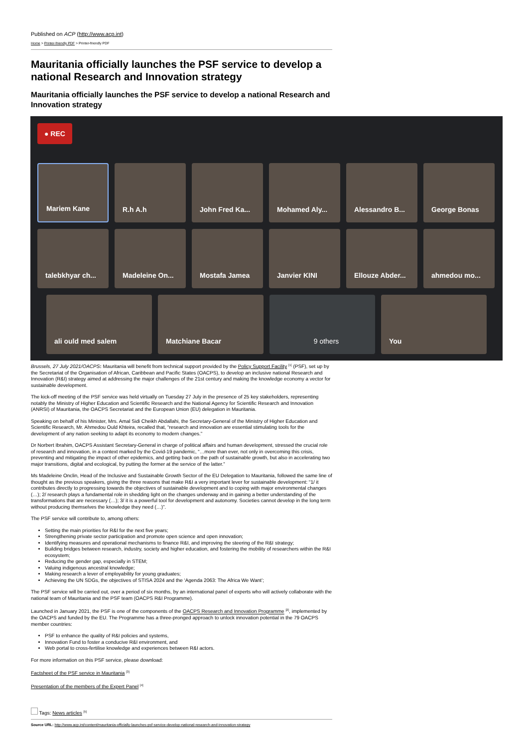Published on ACP (http://www.acp.int)
Home > Printer-friendly PDF > Printer-friendly PDF
Mauritania officially launches the PSF service to develop a national Research and Innovation strategy
Mauritania officially launches the PSF service to develop a national Research and Innovation strategy
● REC
Mariem Kane
R.h A.h
John Fred Ka...
Mohamed Aly...
Alessandro B...
George Bonas
talebkhyar ch...
Madeleine On...
Mostafa Jamea
Janvier KINI
Ellouze Abder...
ahmedou mo...
ali ould med salem
Matchiane Bacar
9 others
You
Brussels, 27 July 2021/OACPS: Mauritania will benefit from technical support provided by the Policy Support Facility <sup>[1]</sup> (PSF), set up by the Secretariat of the Organisation of African, Caribbean and Pacific States (OACPS), to develop an inclusive national Research and Innovation (R&I) strategy aimed at addressing the major challenges of the 21st century and making the knowledge economy a vector for sustainable development.
The kick-off meeting of the PSF service was held virtually on Tuesday 27 July in the presence of 25 key stakeholders, representing notably the Ministry of Higher Education and Scientific Research and the National Agency for Scientific Research and Innovation (ANRSI) of Mauritania, the OACPS Secretariat and the European Union (EU) delegation in Mauritania.
Speaking on behalf of his Minister, Mrs. Amal Sidi Cheikh Abdallahi, the Secretary-General of the Ministry of Higher Education and Scientific Research, Mr. Ahmedou Ould Khteira, recalled that, “research and innovation are essential stimulating tools for the development of any nation seeking to adapt its economy to modern changes.”
Dr Norbert Ibrahim, OACPS Assistant Secretary-General in charge of political affairs and human development, stressed the crucial role of research and innovation, in a context marked by the Covid-19 pandemic, “…more than ever, not only in overcoming this crisis, preventing and mitigating the impact of other epidemics, and getting back on the path of sustainable growth, but also in accelerating two major transitions, digital and ecological, by putting the former at the service of the latter.”
Ms Madeleine Onclin, Head of the Inclusive and Sustainable Growth Sector of the EU Delegation to Mauritania, followed the same line of thought as the previous speakers, giving the three reasons that make R&I a very important lever for sustainable development: “1/ it contributes directly to progressing towards the objectives of sustainable development and to coping with major environmental changes (…); 2/ research plays a fundamental role in shedding light on the changes underway and in gaining a better understanding of the transformations that are necessary (…); 3/ it is a powerful tool for development and autonomy. Societies cannot develop in the long term without producing themselves the knowledge they need (…)”.
The PSF service will contribute to, among others:
Setting the main priorities for R&I for the next five years;
Strengthening private sector participation and promote open science and open innovation;
Identifying measures and operational mechanisms to finance R&I, and improving the steering of the R&I strategy;
Building bridges between research, industry, society and higher education, and fostering the mobility of researchers within the R&I ecosystem;
Reducing the gender gap, especially in STEM;
Valuing indigenous ancestral knowledge;
Making research a lever of employability for young graduates;
Achieving the UN SDGs, the objectives of STISA 2024 and the ‘Agenda 2063: The Africa We Want’;
The PSF service will be carried out, over a period of six months, by an international panel of experts who will actively collaborate with the national team of Mauritania and the PSF team (OACPS R&I Programme).
Launched in January 2021, the PSF is one of the components of the OACPS Research and Innovation Programme <sup>[2]</sup>, implemented by the OACPS and funded by the EU. The Programme has a three-pronged approach to unlock innovation potential in the 79 OACPS member countries:
PSF to enhance the quality of R&I policies and systems,
Innovation Fund to foster a conducive R&I environment, and
Web portal to cross-fertilise knowledge and experiences between R&I actors.
For more information on this PSF service, please download:
Factsheet of the PSF service in Mauritania <sup>[3]</sup>
Presentation of the members of the Expert Panel <sup>[4]</sup>
Tags: News articles <sup>[5]</sup>
Source URL: http://www.acp.int/content/mauritania-officially-launches-psf-service-develop-national-research-and-innovation-strategy